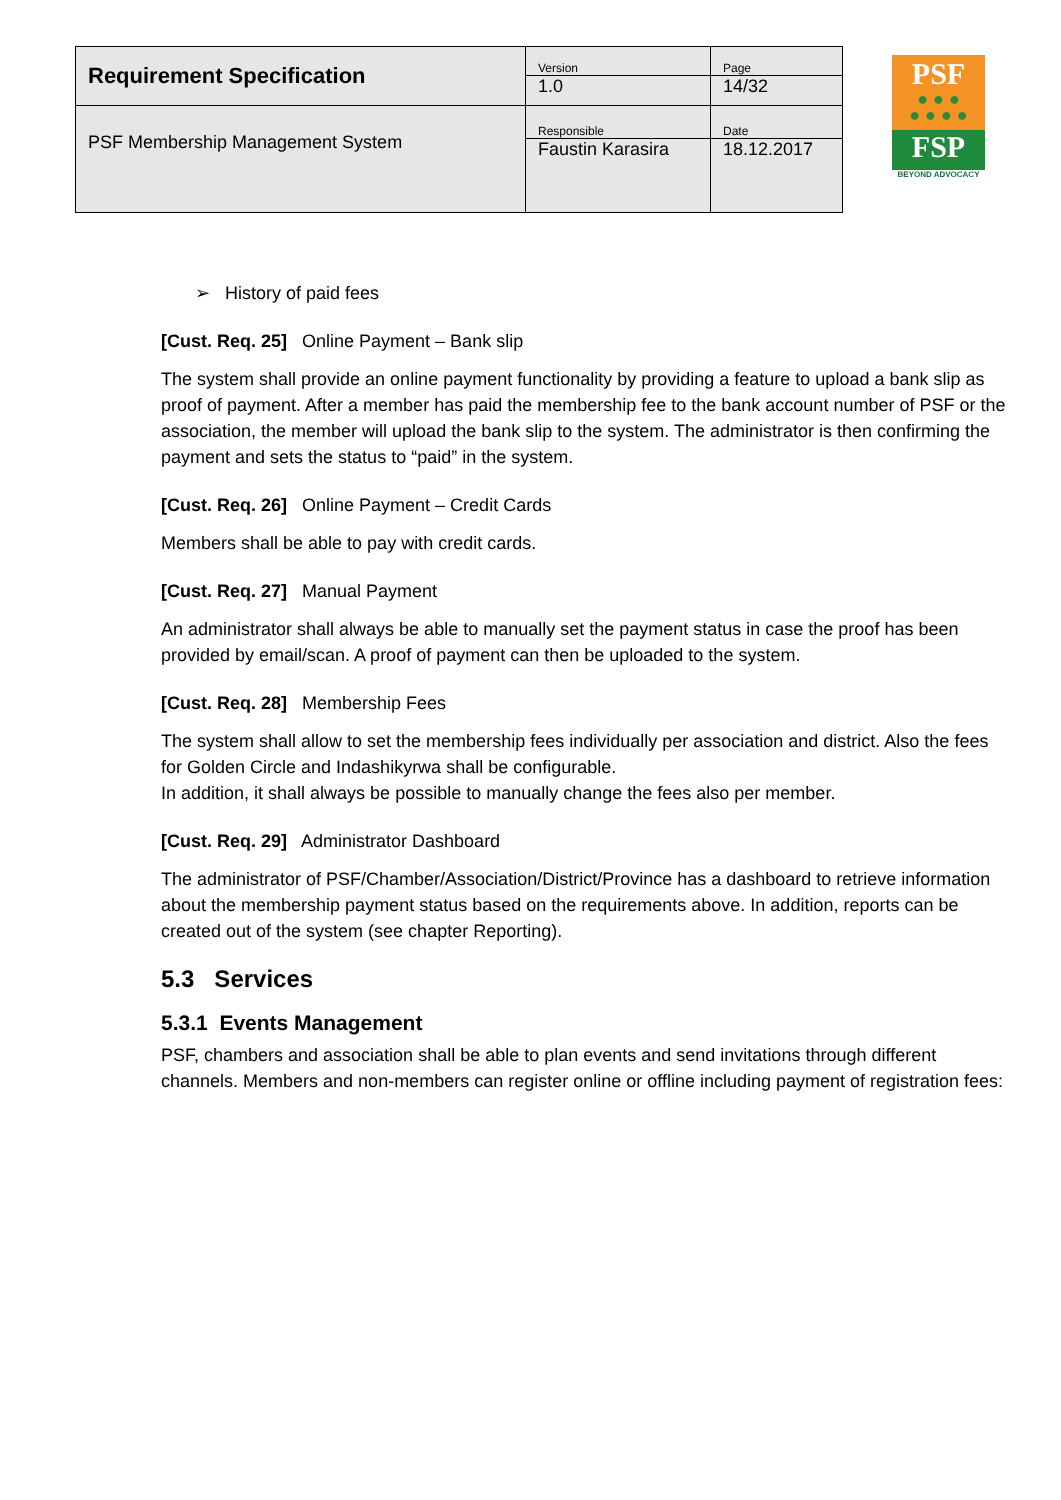| Requirement Specification | Version | Page |
| | 1.0 | 14/32 |
| PSF Membership Management System | Responsible | Date |
| | Faustin Karasira | 18.12.2017 |
PSF
● ● ●
● ● ● ●
FSP
BEYOND ADVOCACY
➢ History of paid fees
[Cust. Req. 25] Online Payment – Bank slip
The system shall provide an online payment functionality by providing a feature to upload a bank slip as proof of payment. After a member has paid the membership fee to the bank account number of PSF or the association, the member will upload the bank slip to the system. The administrator is then confirming the payment and sets the status to “paid” in the system.
[Cust. Req. 26] Online Payment – Credit Cards
Members shall be able to pay with credit cards.
[Cust. Req. 27] Manual Payment
An administrator shall always be able to manually set the payment status in case the proof has been provided by email/scan. A proof of payment can then be uploaded to the system.
[Cust. Req. 28] Membership Fees
The system shall allow to set the membership fees individually per association and district. Also the fees for Golden Circle and Indashikyrwa shall be configurable.
In addition, it shall always be possible to manually change the fees also per member.
[Cust. Req. 29] Administrator Dashboard
The administrator of PSF/Chamber/Association/District/Province has a dashboard to retrieve information about the membership payment status based on the requirements above. In addition, reports can be created out of the system (see chapter Reporting).
5.3 Services
5.3.1 Events Management
PSF, chambers and association shall be able to plan events and send invitations through different channels. Members and non-members can register online or offline including payment of registration fees: